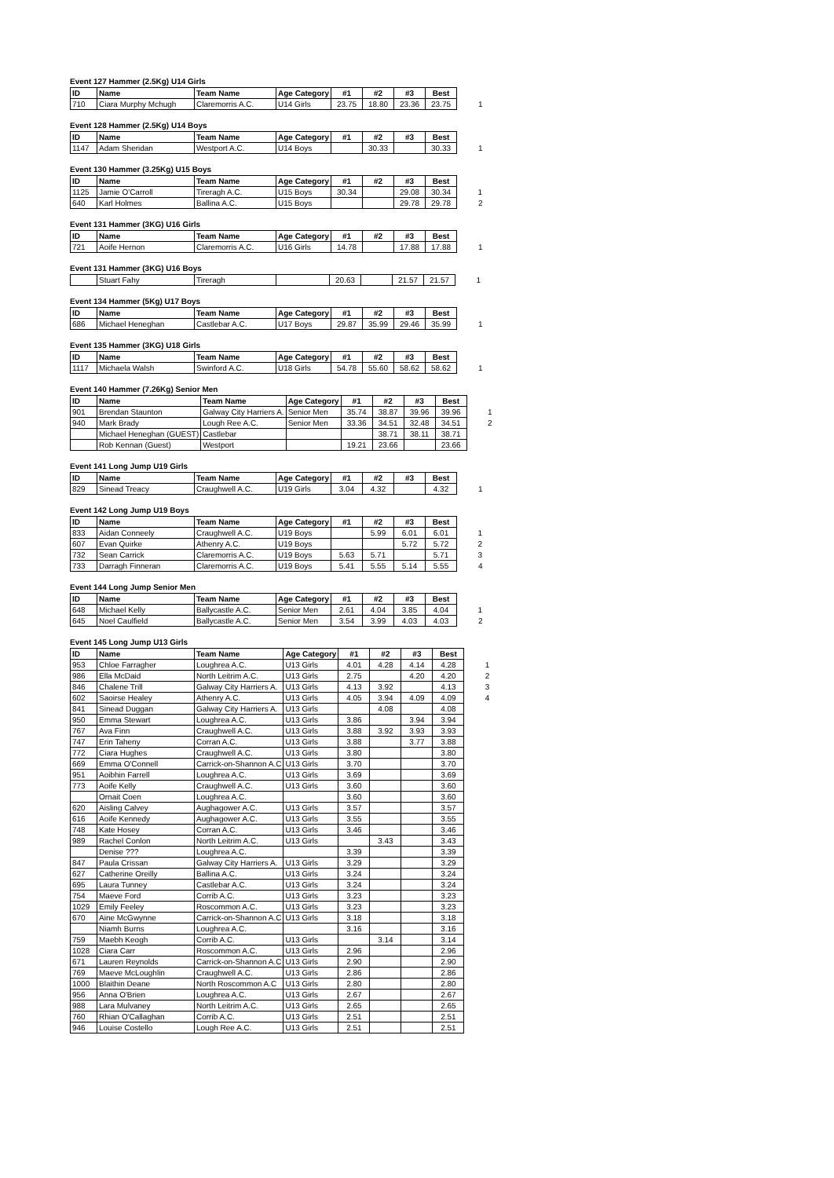Event 127 Hammer (2.5Kg) U14 Girls
| ID | Name | Team Name | Age Category | #1 | #2 | #3 | Best | |
| 710 | Ciara Murphy Mchugh | Claremorris A.C. | U14 Girls | 23.75 | 18.80 | 23.36 | 23.75 | 1 |
Event 128 Hammer (2.5Kg) U14 Boys
| ID | Name | Team Name | Age Category | #1 | #2 | #3 | Best | |
| 1147 | Adam Sheridan | Westport A.C. | U14 Boys | | 30.33 | | 30.33 | 1 |
Event 130 Hammer (3.25Kg) U15 Boys
| ID | Name | Team Name | Age Category | #1 | #2 | #3 | Best | |
| 1125 | Jamie O'Carroll | Tireragh A.C. | U15 Boys | 30.34 | | 29.08 | 30.34 | 1 |
| 640 | Karl Holmes | Ballina A.C. | U15 Boys | | | 29.78 | 29.78 | 2 |
Event 131 Hammer (3KG) U16 Girls
| ID | Name | Team Name | Age Category | #1 | #2 | #3 | Best | |
| 721 | Aoife Hernon | Claremorris A.C. | U16 Girls | 14.78 | | 17.88 | 17.88 | 1 |
Event 131 Hammer (3KG) U16 Boys
| | Stuart Fahy | Tireragh | | 20.63 | | 21.57 | 21.57 | 1 |
Event 134 Hammer (5Kg) U17 Boys
| ID | Name | Team Name | Age Category | #1 | #2 | #3 | Best | |
| 686 | Michael Heneghan | Castlebar A.C. | U17 Boys | 29.87 | 35.99 | 29.46 | 35.99 | 1 |
Event 135 Hammer (3KG) U18 Girls
| ID | Name | Team Name | Age Category | #1 | #2 | #3 | Best | |
| 1117 | Michaela Walsh | Swinford A.C. | U18 Girls | 54.78 | 55.60 | 58.62 | 58.62 | 1 |
Event 140 Hammer (7.26Kg) Senior Men
| ID | Name | Team Name | Age Category | #1 | #2 | #3 | Best | |
| 901 | Brendan Staunton | Galway City Harriers A. | Senior Men | 35.74 | 38.87 | 39.96 | 39.96 | 1 |
| 940 | Mark Brady | Lough Ree A.C. | Senior Men | 33.36 | 34.51 | 32.48 | 34.51 | 2 |
| | Michael Heneghan (GUEST) | Castlebar | | | 38.71 | 38.11 | 38.71 | |
| | Rob Kennan (Guest) | Westport | | 19.21 | 23.66 | | 23.66 | |
Event 141 Long Jump U19 Girls
| ID | Name | Team Name | Age Category | #1 | #2 | #3 | Best | |
| 829 | Sinead Treacy | Craughwell A.C. | U19 Girls | 3.04 | 4.32 | | 4.32 | 1 |
Event 142 Long Jump U19 Boys
| ID | Name | Team Name | Age Category | #1 | #2 | #3 | Best | |
| 833 | Aidan Conneely | Craughwell A.C. | U19 Boys | | 5.99 | 6.01 | 6.01 | 1 |
| 607 | Evan Quirke | Athenry A.C. | U19 Boys | | | 5.72 | 5.72 | 2 |
| 732 | Sean Carrick | Claremorris A.C. | U19 Boys | 5.63 | 5.71 | | 5.71 | 3 |
| 733 | Darragh Finneran | Claremorris A.C. | U19 Boys | 5.41 | 5.55 | 5.14 | 5.55 | 4 |
Event 144 Long Jump Senior Men
| ID | Name | Team Name | Age Category | #1 | #2 | #3 | Best | |
| 648 | Michael Kelly | Ballycastle A.C. | Senior Men | 2.61 | 4.04 | 3.85 | 4.04 | 1 |
| 645 | Noel Caulfield | Ballycastle A.C. | Senior Men | 3.54 | 3.99 | 4.03 | 4.03 | 2 |
Event 145 Long Jump U13 Girls
| ID | Name | Team Name | Age Category | #1 | #2 | #3 | Best | |
| 953 | Chloe Farragher | Loughrea A.C. | U13 Girls | 4.01 | 4.28 | 4.14 | 4.28 | 1 |
| 986 | Ella McDaid | North Leitrim A.C. | U13 Girls | 2.75 | | 4.20 | 4.20 | 2 |
| 846 | Chalene Trill | Galway City Harriers A. | U13 Girls | 4.13 | 3.92 | | 4.13 | 3 |
| 602 | Saoirse Healey | Athenry A.C. | U13 Girls | 4.05 | 3.94 | 4.09 | 4.09 | 4 |
| 841 | Sinead Duggan | Galway City Harriers A. | U13 Girls | | 4.08 | | 4.08 | |
| 950 | Emma Stewart | Loughrea A.C. | U13 Girls | 3.86 | | 3.94 | 3.94 | |
| 767 | Ava Finn | Craughwell A.C. | U13 Girls | 3.88 | 3.92 | 3.93 | 3.93 | |
| 747 | Erin Taheny | Corran A.C. | U13 Girls | 3.88 | | 3.77 | 3.88 | |
| 772 | Ciara Hughes | Craughwell A.C. | U13 Girls | 3.80 | | | 3.80 | |
| 669 | Emma O'Connell | Carrick-on-Shannon A.C | U13 Girls | 3.70 | | | 3.70 | |
| 951 | Aoibhin Farrell | Loughrea A.C. | U13 Girls | 3.69 | | | 3.69 | |
| 773 | Aoife Kelly | Craughwell A.C. | U13 Girls | 3.60 | | | 3.60 | |
| | Ornait Coen | Loughrea A.C. | | 3.60 | | | 3.60 | |
| 620 | Aisling Calvey | Aughagower A.C. | U13 Girls | 3.57 | | | 3.57 | |
| 616 | Aoife Kennedy | Aughagower A.C. | U13 Girls | 3.55 | | | 3.55 | |
| 748 | Kate Hosey | Corran A.C. | U13 Girls | 3.46 | | | 3.46 | |
| 989 | Rachel Conlon | North Leitrim A.C. | U13 Girls | | 3.43 | | 3.43 | |
| | Denise ??? | Loughrea A.C. | | 3.39 | | | 3.39 | |
| 847 | Paula Crissan | Galway City Harriers A. | U13 Girls | 3.29 | | | 3.29 | |
| 627 | Catherine Oreilly | Ballina A.C. | U13 Girls | 3.24 | | | 3.24 | |
| 695 | Laura Tunney | Castlebar A.C. | U13 Girls | 3.24 | | | 3.24 | |
| 754 | Maeve Ford | Corrib A.C. | U13 Girls | 3.23 | | | 3.23 | |
| 1029 | Emily Feeley | Roscommon A.C. | U13 Girls | 3.23 | | | 3.23 | |
| 670 | Aine McGwynne | Carrick-on-Shannon A.C | U13 Girls | 3.18 | | | 3.18 | |
| | Niamh Burns | Loughrea A.C. | | 3.16 | | | 3.16 | |
| 759 | Maebh Keogh | Corrib A.C. | U13 Girls | | 3.14 | | 3.14 | |
| 1028 | Ciara Carr | Roscommon A.C. | U13 Girls | 2.96 | | | 2.96 | |
| 671 | Lauren Reynolds | Carrick-on-Shannon A.C | U13 Girls | 2.90 | | | 2.90 | |
| 769 | Maeve McLoughlin | Craughwell A.C. | U13 Girls | 2.86 | | | 2.86 | |
| 1000 | Blaithin Deane | North Roscommon A.C | U13 Girls | 2.80 | | | 2.80 | |
| 956 | Anna O'Brien | Loughrea A.C. | U13 Girls | 2.67 | | | 2.67 | |
| 988 | Lara Mulvaney | North Leitrim A.C. | U13 Girls | 2.65 | | | 2.65 | |
| 760 | Rhian O'Callaghan | Corrib A.C. | U13 Girls | 2.51 | | | 2.51 | |
| 946 | Louise Costello | Lough Ree A.C. | U13 Girls | 2.51 | | | 2.51 | |